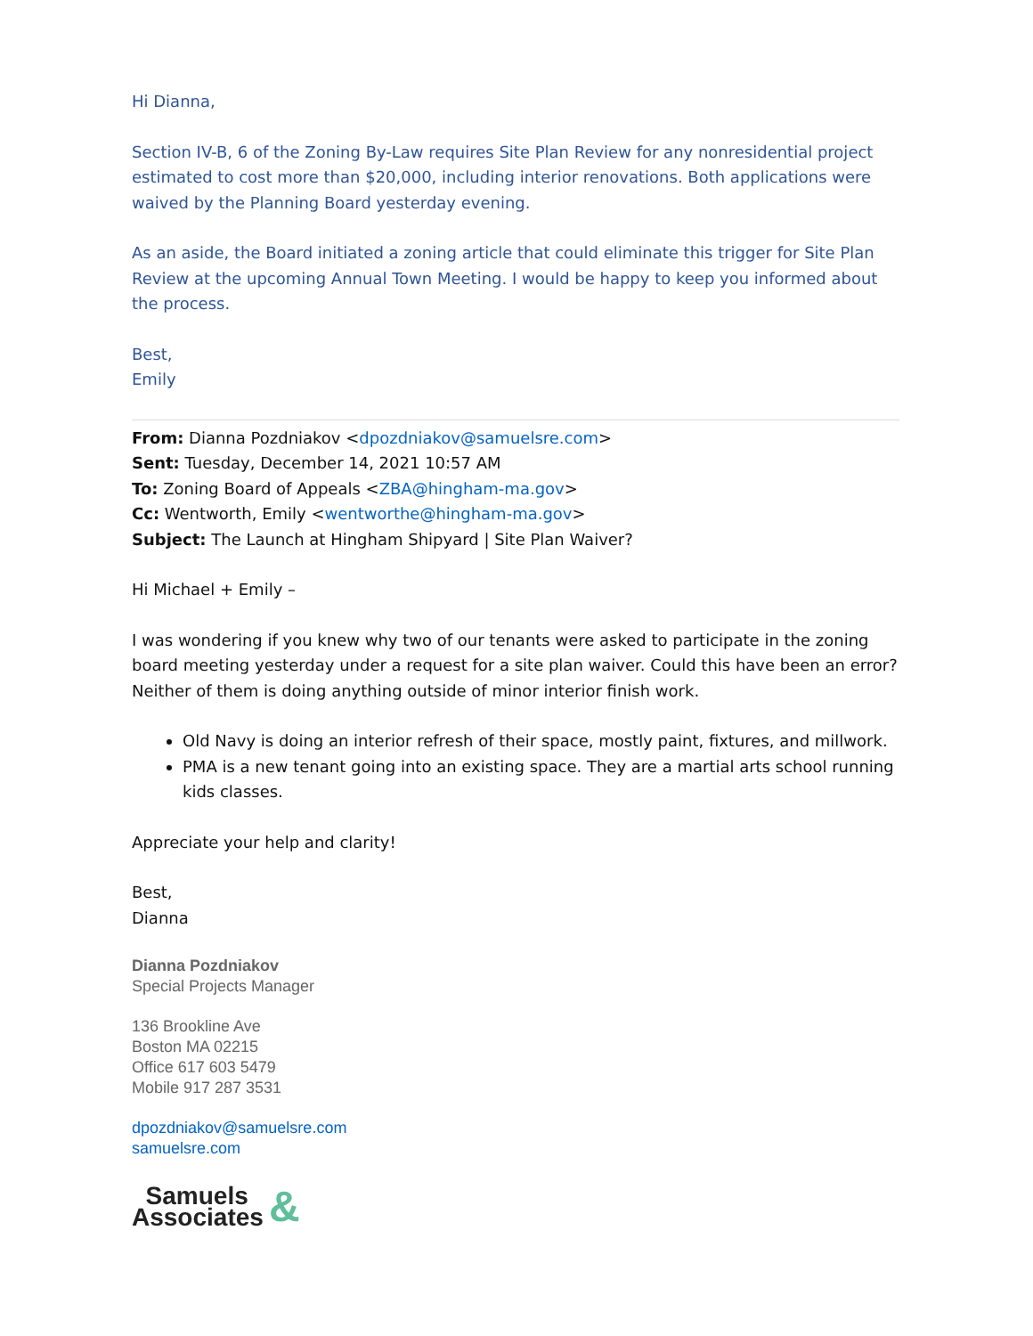Hi Dianna,
Section IV-B, 6 of the Zoning By-Law requires Site Plan Review for any nonresidential project estimated to cost more than $20,000, including interior renovations. Both applications were waived by the Planning Board yesterday evening.
As an aside, the Board initiated a zoning article that could eliminate this trigger for Site Plan Review at the upcoming Annual Town Meeting. I would be happy to keep you informed about the process.
Best,
Emily
From: Dianna Pozdniakov <dpozdniakov@samuelsre.com>
Sent: Tuesday, December 14, 2021 10:57 AM
To: Zoning Board of Appeals <ZBA@hingham-ma.gov>
Cc: Wentworth, Emily <wentworthe@hingham-ma.gov>
Subject: The Launch at Hingham Shipyard | Site Plan Waiver?
Hi Michael + Emily –
I was wondering if you knew why two of our tenants were asked to participate in the zoning board meeting yesterday under a request for a site plan waiver. Could this have been an error? Neither of them is doing anything outside of minor interior finish work.
Old Navy is doing an interior refresh of their space, mostly paint, fixtures, and millwork.
PMA is a new tenant going into an existing space. They are a martial arts school running kids classes.
Appreciate your help and clarity!
Best,
Dianna
Dianna Pozdniakov
Special Projects Manager
136 Brookline Ave
Boston MA 02215
Office 617 603 5479
Mobile 917 287 3531
dpozdniakov@samuelsre.com
samuelsre.com
Samuels
Associates
&